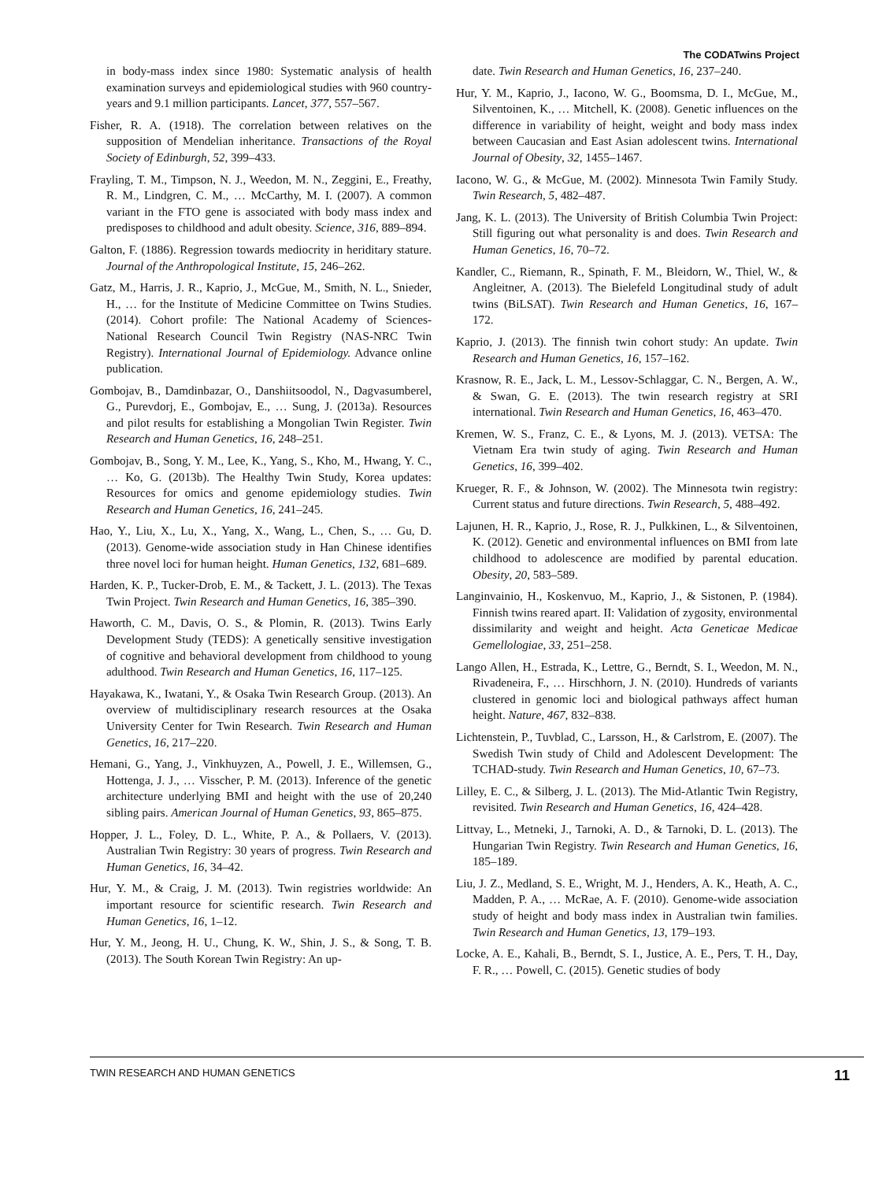The CODATwins Project
in body-mass index since 1980: Systematic analysis of health examination surveys and epidemiological studies with 960 country-years and 9.1 million participants. Lancet, 377, 557–567.
Fisher, R. A. (1918). The correlation between relatives on the supposition of Mendelian inheritance. Transactions of the Royal Society of Edinburgh, 52, 399–433.
Frayling, T. M., Timpson, N. J., Weedon, M. N., Zeggini, E., Freathy, R. M., Lindgren, C. M., … McCarthy, M. I. (2007). A common variant in the FTO gene is associated with body mass index and predisposes to childhood and adult obesity. Science, 316, 889–894.
Galton, F. (1886). Regression towards mediocrity in heriditary stature. Journal of the Anthropological Institute, 15, 246–262.
Gatz, M., Harris, J. R., Kaprio, J., McGue, M., Smith, N. L., Snieder, H., … for the Institute of Medicine Committee on Twins Studies. (2014). Cohort profile: The National Academy of Sciences-National Research Council Twin Registry (NAS-NRC Twin Registry). International Journal of Epidemiology. Advance online publication.
Gombojav, B., Damdinbazar, O., Danshiitsoodol, N., Dagvasumberel, G., Purevdorj, E., Gombojav, E., … Sung, J. (2013a). Resources and pilot results for establishing a Mongolian Twin Register. Twin Research and Human Genetics, 16, 248–251.
Gombojav, B., Song, Y. M., Lee, K., Yang, S., Kho, M., Hwang, Y. C., … Ko, G. (2013b). The Healthy Twin Study, Korea updates: Resources for omics and genome epidemiology studies. Twin Research and Human Genetics, 16, 241–245.
Hao, Y., Liu, X., Lu, X., Yang, X., Wang, L., Chen, S., … Gu, D. (2013). Genome-wide association study in Han Chinese identifies three novel loci for human height. Human Genetics, 132, 681–689.
Harden, K. P., Tucker-Drob, E. M., & Tackett, J. L. (2013). The Texas Twin Project. Twin Research and Human Genetics, 16, 385–390.
Haworth, C. M., Davis, O. S., & Plomin, R. (2013). Twins Early Development Study (TEDS): A genetically sensitive investigation of cognitive and behavioral development from childhood to young adulthood. Twin Research and Human Genetics, 16, 117–125.
Hayakawa, K., Iwatani, Y., & Osaka Twin Research Group. (2013). An overview of multidisciplinary research resources at the Osaka University Center for Twin Research. Twin Research and Human Genetics, 16, 217–220.
Hemani, G., Yang, J., Vinkhuyzen, A., Powell, J. E., Willemsen, G., Hottenga, J. J., … Visscher, P. M. (2013). Inference of the genetic architecture underlying BMI and height with the use of 20,240 sibling pairs. American Journal of Human Genetics, 93, 865–875.
Hopper, J. L., Foley, D. L., White, P. A., & Pollaers, V. (2013). Australian Twin Registry: 30 years of progress. Twin Research and Human Genetics, 16, 34–42.
Hur, Y. M., & Craig, J. M. (2013). Twin registries worldwide: An important resource for scientific research. Twin Research and Human Genetics, 16, 1–12.
Hur, Y. M., Jeong, H. U., Chung, K. W., Shin, J. S., & Song, T. B. (2013). The South Korean Twin Registry: An up-
date. Twin Research and Human Genetics, 16, 237–240.
Hur, Y. M., Kaprio, J., Iacono, W. G., Boomsma, D. I., McGue, M., Silventoinen, K., … Mitchell, K. (2008). Genetic influences on the difference in variability of height, weight and body mass index between Caucasian and East Asian adolescent twins. International Journal of Obesity, 32, 1455–1467.
Iacono, W. G., & McGue, M. (2002). Minnesota Twin Family Study. Twin Research, 5, 482–487.
Jang, K. L. (2013). The University of British Columbia Twin Project: Still figuring out what personality is and does. Twin Research and Human Genetics, 16, 70–72.
Kandler, C., Riemann, R., Spinath, F. M., Bleidorn, W., Thiel, W., & Angleitner, A. (2013). The Bielefeld Longitudinal study of adult twins (BiLSAT). Twin Research and Human Genetics, 16, 167–172.
Kaprio, J. (2013). The finnish twin cohort study: An update. Twin Research and Human Genetics, 16, 157–162.
Krasnow, R. E., Jack, L. M., Lessov-Schlaggar, C. N., Bergen, A. W., & Swan, G. E. (2013). The twin research registry at SRI international. Twin Research and Human Genetics, 16, 463–470.
Kremen, W. S., Franz, C. E., & Lyons, M. J. (2013). VETSA: The Vietnam Era twin study of aging. Twin Research and Human Genetics, 16, 399–402.
Krueger, R. F., & Johnson, W. (2002). The Minnesota twin registry: Current status and future directions. Twin Research, 5, 488–492.
Lajunen, H. R., Kaprio, J., Rose, R. J., Pulkkinen, L., & Silventoinen, K. (2012). Genetic and environmental influences on BMI from late childhood to adolescence are modified by parental education. Obesity, 20, 583–589.
Langinvainio, H., Koskenvuo, M., Kaprio, J., & Sistonen, P. (1984). Finnish twins reared apart. II: Validation of zygosity, environmental dissimilarity and weight and height. Acta Geneticae Medicae Gemellologiae, 33, 251–258.
Lango Allen, H., Estrada, K., Lettre, G., Berndt, S. I., Weedon, M. N., Rivadeneira, F., … Hirschhorn, J. N. (2010). Hundreds of variants clustered in genomic loci and biological pathways affect human height. Nature, 467, 832–838.
Lichtenstein, P., Tuvblad, C., Larsson, H., & Carlstrom, E. (2007). The Swedish Twin study of Child and Adolescent Development: The TCHAD-study. Twin Research and Human Genetics, 10, 67–73.
Lilley, E. C., & Silberg, J. L. (2013). The Mid-Atlantic Twin Registry, revisited. Twin Research and Human Genetics, 16, 424–428.
Littvay, L., Metneki, J., Tarnoki, A. D., & Tarnoki, D. L. (2013). The Hungarian Twin Registry. Twin Research and Human Genetics, 16, 185–189.
Liu, J. Z., Medland, S. E., Wright, M. J., Henders, A. K., Heath, A. C., Madden, P. A., … McRae, A. F. (2010). Genome-wide association study of height and body mass index in Australian twin families. Twin Research and Human Genetics, 13, 179–193.
Locke, A. E., Kahali, B., Berndt, S. I., Justice, A. E., Pers, T. H., Day, F. R., … Powell, C. (2015). Genetic studies of body
TWIN RESEARCH AND HUMAN GENETICS 11